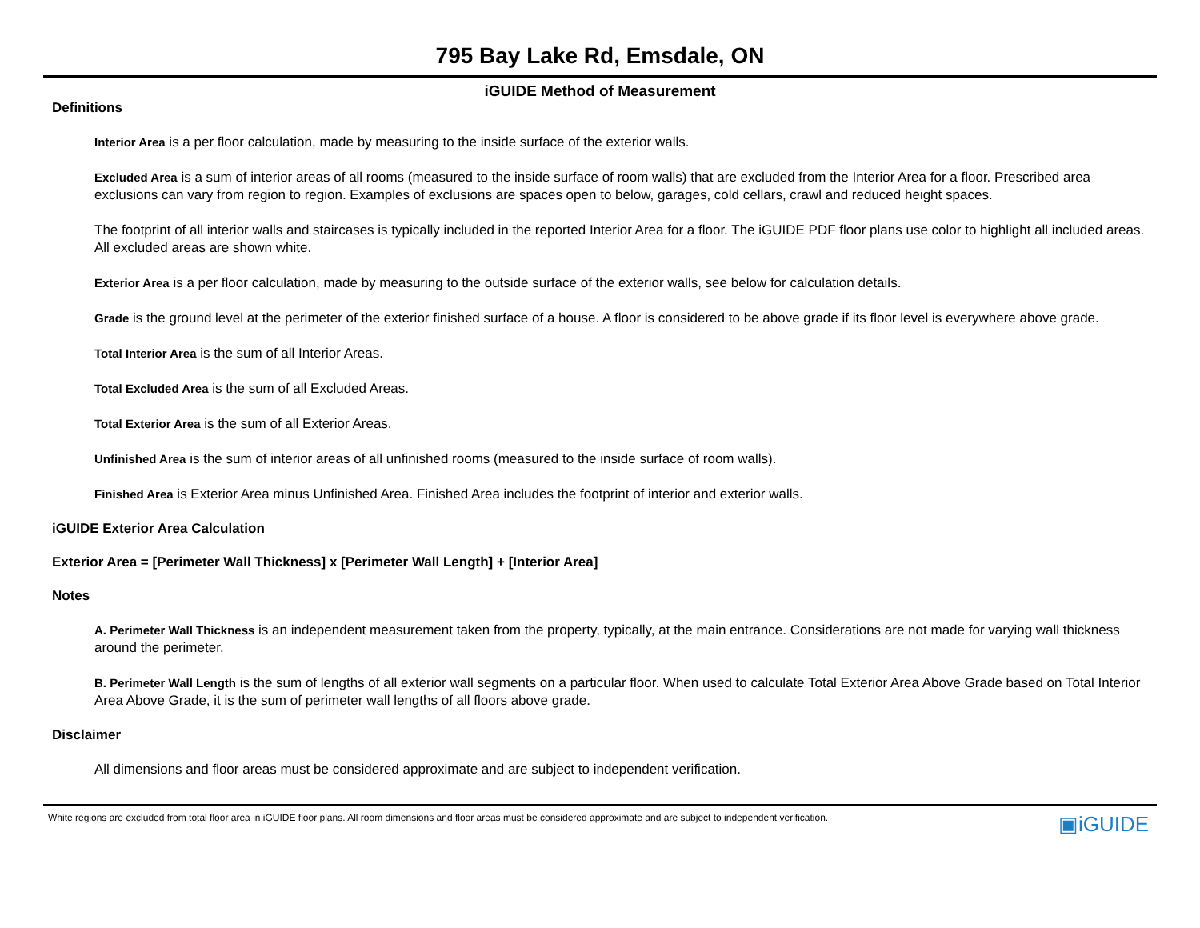795 Bay Lake Rd, Emsdale, ON
iGUIDE Method of Measurement
Definitions
Interior Area is a per floor calculation, made by measuring to the inside surface of the exterior walls.
Excluded Area is a sum of interior areas of all rooms (measured to the inside surface of room walls) that are excluded from the Interior Area for a floor. Prescribed area exclusions can vary from region to region. Examples of exclusions are spaces open to below, garages, cold cellars, crawl and reduced height spaces.
The footprint of all interior walls and staircases is typically included in the reported Interior Area for a floor. The iGUIDE PDF floor plans use color to highlight all included areas. All excluded areas are shown white.
Exterior Area is a per floor calculation, made by measuring to the outside surface of the exterior walls, see below for calculation details.
Grade is the ground level at the perimeter of the exterior finished surface of a house. A floor is considered to be above grade if its floor level is everywhere above grade.
Total Interior Area is the sum of all Interior Areas.
Total Excluded Area is the sum of all Excluded Areas.
Total Exterior Area is the sum of all Exterior Areas.
Unfinished Area is the sum of interior areas of all unfinished rooms (measured to the inside surface of room walls).
Finished Area is Exterior Area minus Unfinished Area. Finished Area includes the footprint of interior and exterior walls.
iGUIDE Exterior Area Calculation
Exterior Area = [Perimeter Wall Thickness] x [Perimeter Wall Length] + [Interior Area]
Notes
A. Perimeter Wall Thickness is an independent measurement taken from the property, typically, at the main entrance. Considerations are not made for varying wall thickness around the perimeter.
B. Perimeter Wall Length is the sum of lengths of all exterior wall segments on a particular floor. When used to calculate Total Exterior Area Above Grade based on Total Interior Area Above Grade, it is the sum of perimeter wall lengths of all floors above grade.
Disclaimer
All dimensions and floor areas must be considered approximate and are subject to independent verification.
White regions are excluded from total floor area in iGUIDE floor plans. All room dimensions and floor areas must be considered approximate and are subject to independent verification. ▣iGUIDE